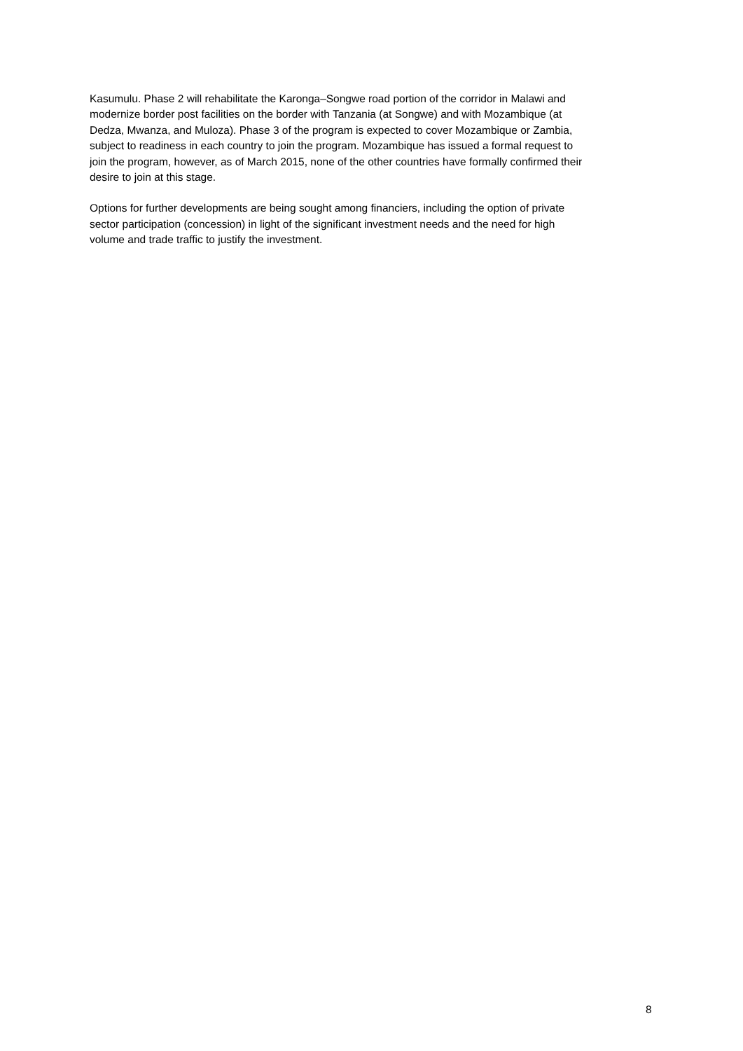Kasumulu. Phase 2 will rehabilitate the Karonga–Songwe road portion of the corridor in Malawi and modernize border post facilities on the border with Tanzania (at Songwe) and with Mozambique (at Dedza, Mwanza, and Muloza). Phase 3 of the program is expected to cover Mozambique or Zambia, subject to readiness in each country to join the program. Mozambique has issued a formal request to join the program, however, as of March 2015, none of the other countries have formally confirmed their desire to join at this stage.
Options for further developments are being sought among financiers, including the option of private sector participation (concession) in light of the significant investment needs and the need for high volume and trade traffic to justify the investment.
8